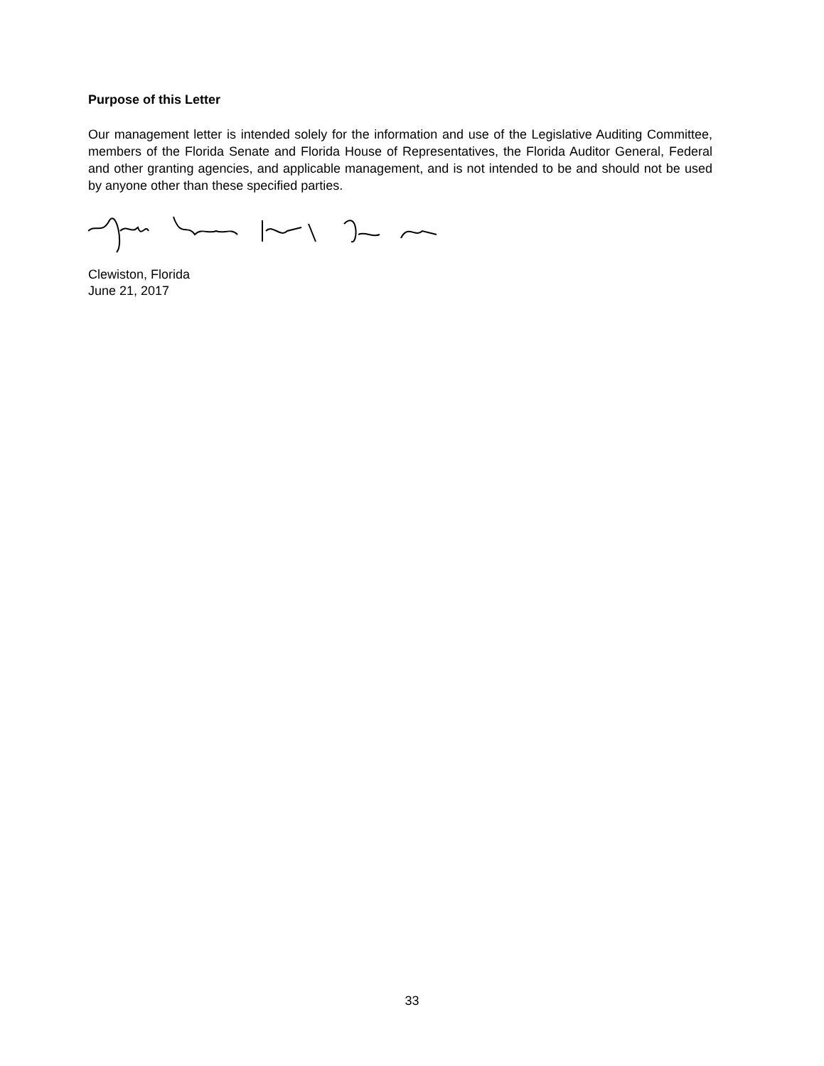Purpose of this Letter
Our management letter is intended solely for the information and use of the Legislative Auditing Committee, members of the Florida Senate and Florida House of Representatives, the Florida Auditor General, Federal and other granting agencies, and applicable management, and is not intended to be and should not be used by anyone other than these specified parties.
Clewiston, Florida
June 21, 2017
33